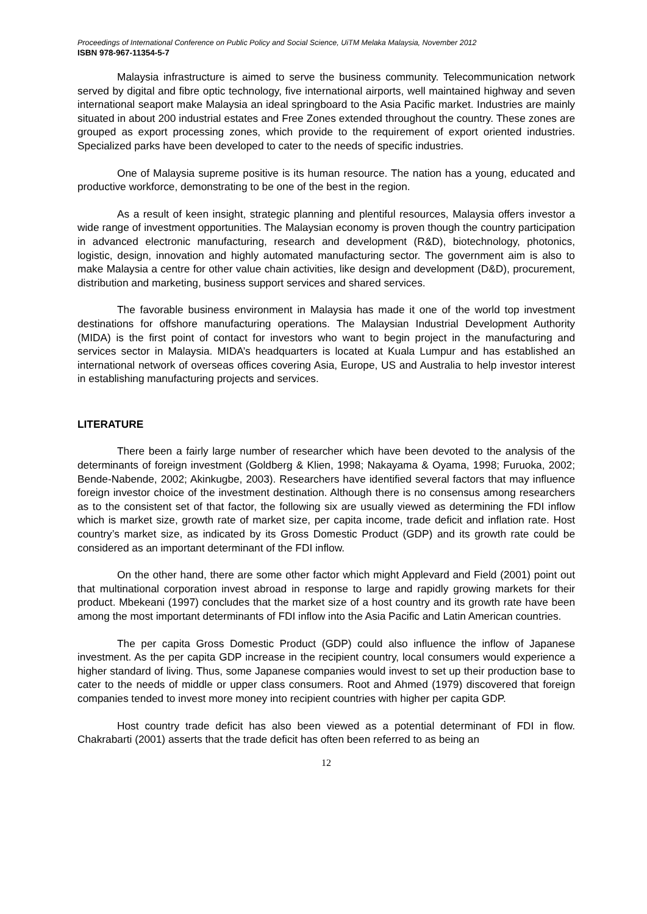Proceedings of International Conference on Public Policy and Social Science, UiTM Melaka Malaysia, November 2012
ISBN 978-967-11354-5-7
Malaysia infrastructure is aimed to serve the business community. Telecommunication network served by digital and fibre optic technology, five international airports, well maintained highway and seven international seaport make Malaysia an ideal springboard to the Asia Pacific market. Industries are mainly situated in about 200 industrial estates and Free Zones extended throughout the country. These zones are grouped as export processing zones, which provide to the requirement of export oriented industries. Specialized parks have been developed to cater to the needs of specific industries.
One of Malaysia supreme positive is its human resource. The nation has a young, educated and productive workforce, demonstrating to be one of the best in the region.
As a result of keen insight, strategic planning and plentiful resources, Malaysia offers investor a wide range of investment opportunities. The Malaysian economy is proven though the country participation in advanced electronic manufacturing, research and development (R&D), biotechnology, photonics, logistic, design, innovation and highly automated manufacturing sector. The government aim is also to make Malaysia a centre for other value chain activities, like design and development (D&D), procurement, distribution and marketing, business support services and shared services.
The favorable business environment in Malaysia has made it one of the world top investment destinations for offshore manufacturing operations. The Malaysian Industrial Development Authority (MIDA) is the first point of contact for investors who want to begin project in the manufacturing and services sector in Malaysia. MIDA’s headquarters is located at Kuala Lumpur and has established an international network of overseas offices covering Asia, Europe, US and Australia to help investor interest in establishing manufacturing projects and services.
LITERATURE
There been a fairly large number of researcher which have been devoted to the analysis of the determinants of foreign investment (Goldberg & Klien, 1998; Nakayama & Oyama, 1998; Furuoka, 2002; Bende-Nabende, 2002; Akinkugbe, 2003). Researchers have identified several factors that may influence foreign investor choice of the investment destination. Although there is no consensus among researchers as to the consistent set of that factor, the following six are usually viewed as determining the FDI inflow which is market size, growth rate of market size, per capita income, trade deficit and inflation rate. Host country’s market size, as indicated by its Gross Domestic Product (GDP) and its growth rate could be considered as an important determinant of the FDI inflow.
On the other hand, there are some other factor which might Applevard and Field (2001) point out that multinational corporation invest abroad in response to large and rapidly growing markets for their product. Mbekeani (1997) concludes that the market size of a host country and its growth rate have been among the most important determinants of FDI inflow into the Asia Pacific and Latin American countries.
The per capita Gross Domestic Product (GDP) could also influence the inflow of Japanese investment. As the per capita GDP increase in the recipient country, local consumers would experience a higher standard of living. Thus, some Japanese companies would invest to set up their production base to cater to the needs of middle or upper class consumers. Root and Ahmed (1979) discovered that foreign companies tended to invest more money into recipient countries with higher per capita GDP.
Host country trade deficit has also been viewed as a potential determinant of FDI in flow. Chakrabarti (2001) asserts that the trade deficit has often been referred to as being an
12